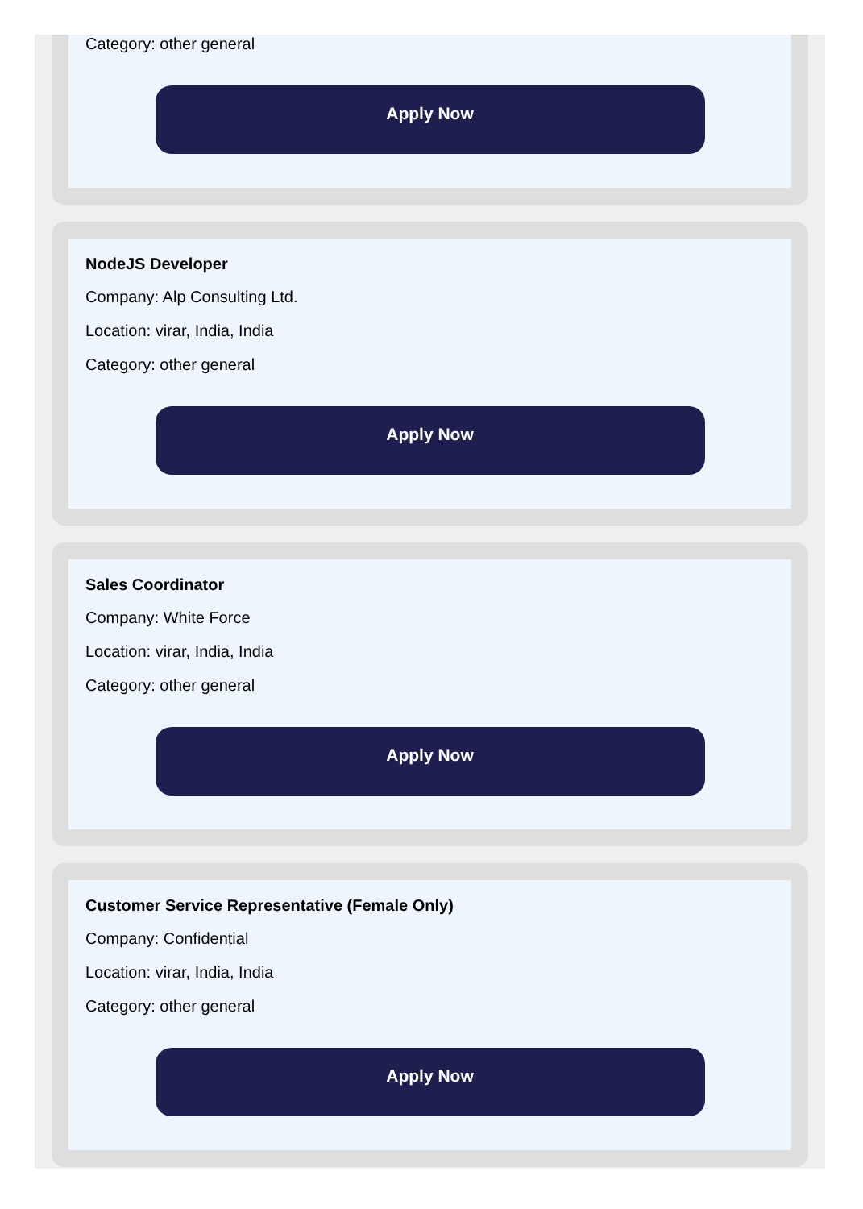Category: other general
Apply Now
NodeJS Developer
Company: Alp Consulting Ltd.
Location: virar, India, India
Category: other general
Apply Now
Sales Coordinator
Company: White Force
Location: virar, India, India
Category: other general
Apply Now
Customer Service Representative (Female Only)
Company: Confidential
Location: virar, India, India
Category: other general
Apply Now